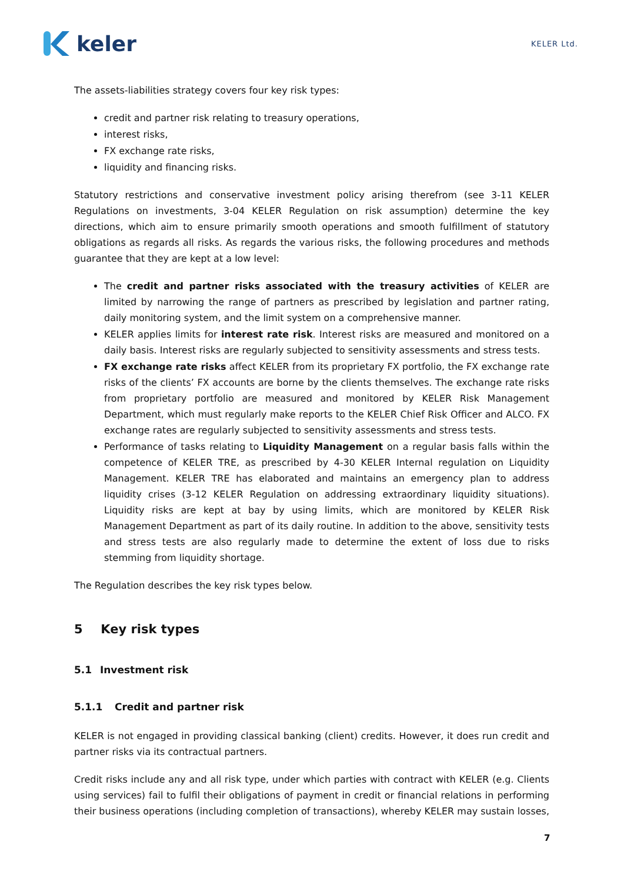keler
KELER Ltd.
The assets-liabilities strategy covers four key risk types:
credit and partner risk relating to treasury operations,
interest risks,
FX exchange rate risks,
liquidity and financing risks.
Statutory restrictions and conservative investment policy arising therefrom (see 3-11 KELER Regulations on investments, 3-04 KELER Regulation on risk assumption) determine the key directions, which aim to ensure primarily smooth operations and smooth fulfillment of statutory obligations as regards all risks. As regards the various risks, the following procedures and methods guarantee that they are kept at a low level:
The credit and partner risks associated with the treasury activities of KELER are limited by narrowing the range of partners as prescribed by legislation and partner rating, daily monitoring system, and the limit system on a comprehensive manner.
KELER applies limits for interest rate risk. Interest risks are measured and monitored on a daily basis. Interest risks are regularly subjected to sensitivity assessments and stress tests.
FX exchange rate risks affect KELER from its proprietary FX portfolio, the FX exchange rate risks of the clients’ FX accounts are borne by the clients themselves. The exchange rate risks from proprietary portfolio are measured and monitored by KELER Risk Management Department, which must regularly make reports to the KELER Chief Risk Officer and ALCO. FX exchange rates are regularly subjected to sensitivity assessments and stress tests.
Performance of tasks relating to Liquidity Management on a regular basis falls within the competence of KELER TRE, as prescribed by 4-30 KELER Internal regulation on Liquidity Management. KELER TRE has elaborated and maintains an emergency plan to address liquidity crises (3-12 KELER Regulation on addressing extraordinary liquidity situations). Liquidity risks are kept at bay by using limits, which are monitored by KELER Risk Management Department as part of its daily routine. In addition to the above, sensitivity tests and stress tests are also regularly made to determine the extent of loss due to risks stemming from liquidity shortage.
The Regulation describes the key risk types below.
5 Key risk types
5.1 Investment risk
5.1.1 Credit and partner risk
KELER is not engaged in providing classical banking (client) credits. However, it does run credit and partner risks via its contractual partners.
Credit risks include any and all risk type, under which parties with contract with KELER (e.g. Clients using services) fail to fulfil their obligations of payment in credit or financial relations in performing their business operations (including completion of transactions), whereby KELER may sustain losses,
7